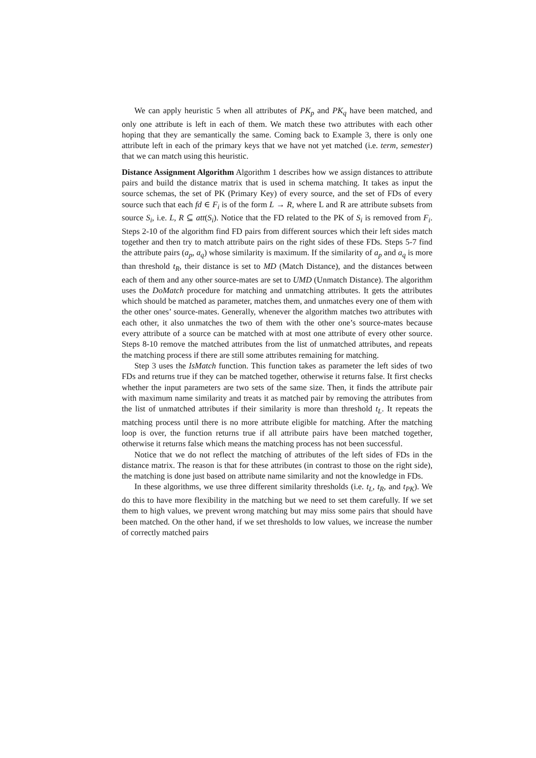We can apply heuristic 5 when all attributes of PK<sub>p</sub> and PK<sub>q</sub> have been matched, and only one attribute is left in each of them. We match these two attributes with each other hoping that they are semantically the same. Coming back to Example 3, there is only one attribute left in each of the primary keys that we have not yet matched (i.e. term, semester) that we can match using this heuristic.
Distance Assignment Algorithm Algorithm 1 describes how we assign distances to attribute pairs and build the distance matrix that is used in schema matching. It takes as input the source schemas, the set of PK (Primary Key) of every source, and the set of FDs of every source such that each fd ∈ F<sub>i</sub> is of the form L → R, where L and R are attribute subsets from source S<sub>i</sub>, i.e. L, R ⊆ att(S<sub>i</sub>). Notice that the FD related to the PK of S<sub>i</sub> is removed from F<sub>i</sub>. Steps 2-10 of the algorithm find FD pairs from different sources which their left sides match together and then try to match attribute pairs on the right sides of these FDs. Steps 5-7 find the attribute pairs (a<sub>p</sub>, a<sub>q</sub>) whose similarity is maximum. If the similarity of a<sub>p</sub> and a<sub>q</sub> is more than threshold t<sub>R</sub>, their distance is set to MD (Match Distance), and the distances between each of them and any other source-mates are set to UMD (Unmatch Distance). The algorithm uses the DoMatch procedure for matching and unmatching attributes. It gets the attributes which should be matched as parameter, matches them, and unmatches every one of them with the other ones’ source-mates. Generally, whenever the algorithm matches two attributes with each other, it also unmatches the two of them with the other one’s source-mates because every attribute of a source can be matched with at most one attribute of every other source. Steps 8-10 remove the matched attributes from the list of unmatched attributes, and repeats the matching process if there are still some attributes remaining for matching.
Step 3 uses the IsMatch function. This function takes as parameter the left sides of two FDs and returns true if they can be matched together, otherwise it returns false. It first checks whether the input parameters are two sets of the same size. Then, it finds the attribute pair with maximum name similarity and treats it as matched pair by removing the attributes from the list of unmatched attributes if their similarity is more than threshold t<sub>L</sub>. It repeats the matching process until there is no more attribute eligible for matching. After the matching loop is over, the function returns true if all attribute pairs have been matched together, otherwise it returns false which means the matching process has not been successful.
Notice that we do not reflect the matching of attributes of the left sides of FDs in the distance matrix. The reason is that for these attributes (in contrast to those on the right side), the matching is done just based on attribute name similarity and not the knowledge in FDs.
In these algorithms, we use three different similarity thresholds (i.e. t<sub>L</sub>, t<sub>R</sub>, and t<sub>PK</sub>). We do this to have more flexibility in the matching but we need to set them carefully. If we set them to high values, we prevent wrong matching but may miss some pairs that should have been matched. On the other hand, if we set thresholds to low values, we increase the number of correctly matched pairs